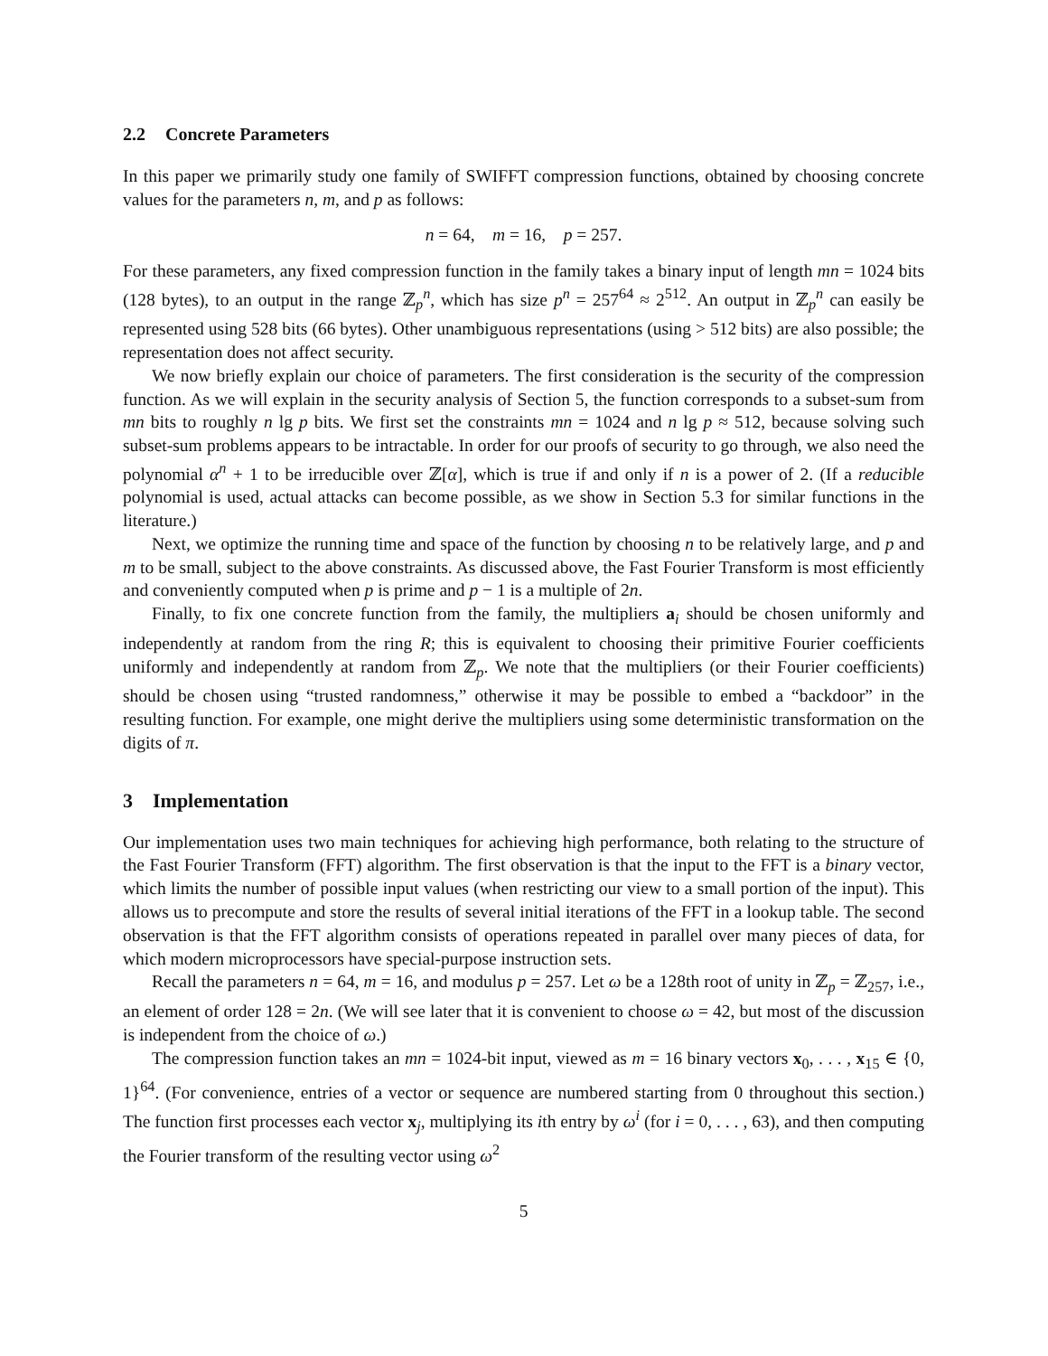2.2 Concrete Parameters
In this paper we primarily study one family of SWIFFT compression functions, obtained by choosing concrete values for the parameters n, m, and p as follows:
n = 64, m = 16, p = 257.
For these parameters, any fixed compression function in the family takes a binary input of length mn = 1024 bits (128 bytes), to an output in the range ℤ<sub>p</sub><sup>n</sup>, which has size p<sup>n</sup> = 257<sup>64</sup> ≈ 2<sup>512</sup>. An output in ℤ<sub>p</sub><sup>n</sup> can easily be represented using 528 bits (66 bytes). Other unambiguous representations (using > 512 bits) are also possible; the representation does not affect security.
We now briefly explain our choice of parameters. The first consideration is the security of the compression function. As we will explain in the security analysis of Section 5, the function corresponds to a subset-sum from mn bits to roughly n lg p bits. We first set the constraints mn = 1024 and n lg p ≈ 512, because solving such subset-sum problems appears to be intractable. In order for our proofs of security to go through, we also need the polynomial α<sup>n</sup> + 1 to be irreducible over ℤ[α], which is true if and only if n is a power of 2. (If a reducible polynomial is used, actual attacks can become possible, as we show in Section 5.3 for similar functions in the literature.)
Next, we optimize the running time and space of the function by choosing n to be relatively large, and p and m to be small, subject to the above constraints. As discussed above, the Fast Fourier Transform is most efficiently and conveniently computed when p is prime and p − 1 is a multiple of 2n.
Finally, to fix one concrete function from the family, the multipliers a<sub>i</sub> should be chosen uniformly and independently at random from the ring R; this is equivalent to choosing their primitive Fourier coefficients uniformly and independently at random from ℤ<sub>p</sub>. We note that the multipliers (or their Fourier coefficients) should be chosen using “trusted randomness,” otherwise it may be possible to embed a “backdoor” in the resulting function. For example, one might derive the multipliers using some deterministic transformation on the digits of π.
3 Implementation
Our implementation uses two main techniques for achieving high performance, both relating to the structure of the Fast Fourier Transform (FFT) algorithm. The first observation is that the input to the FFT is a binary vector, which limits the number of possible input values (when restricting our view to a small portion of the input). This allows us to precompute and store the results of several initial iterations of the FFT in a lookup table. The second observation is that the FFT algorithm consists of operations repeated in parallel over many pieces of data, for which modern microprocessors have special-purpose instruction sets.
Recall the parameters n = 64, m = 16, and modulus p = 257. Let ω be a 128th root of unity in ℤ<sub>p</sub> = ℤ<sub>257</sub>, i.e., an element of order 128 = 2n. (We will see later that it is convenient to choose ω = 42, but most of the discussion is independent from the choice of ω.)
The compression function takes an mn = 1024-bit input, viewed as m = 16 binary vectors x<sub>0</sub>, . . . , x<sub>15</sub> ∈ {0, 1}<sup>64</sup>. (For convenience, entries of a vector or sequence are numbered starting from 0 throughout this section.) The function first processes each vector x<sub>j</sub>, multiplying its ith entry by ω<sup>i</sup> (for i = 0, . . . , 63), and then computing the Fourier transform of the resulting vector using ω<sup>2</sup>
5